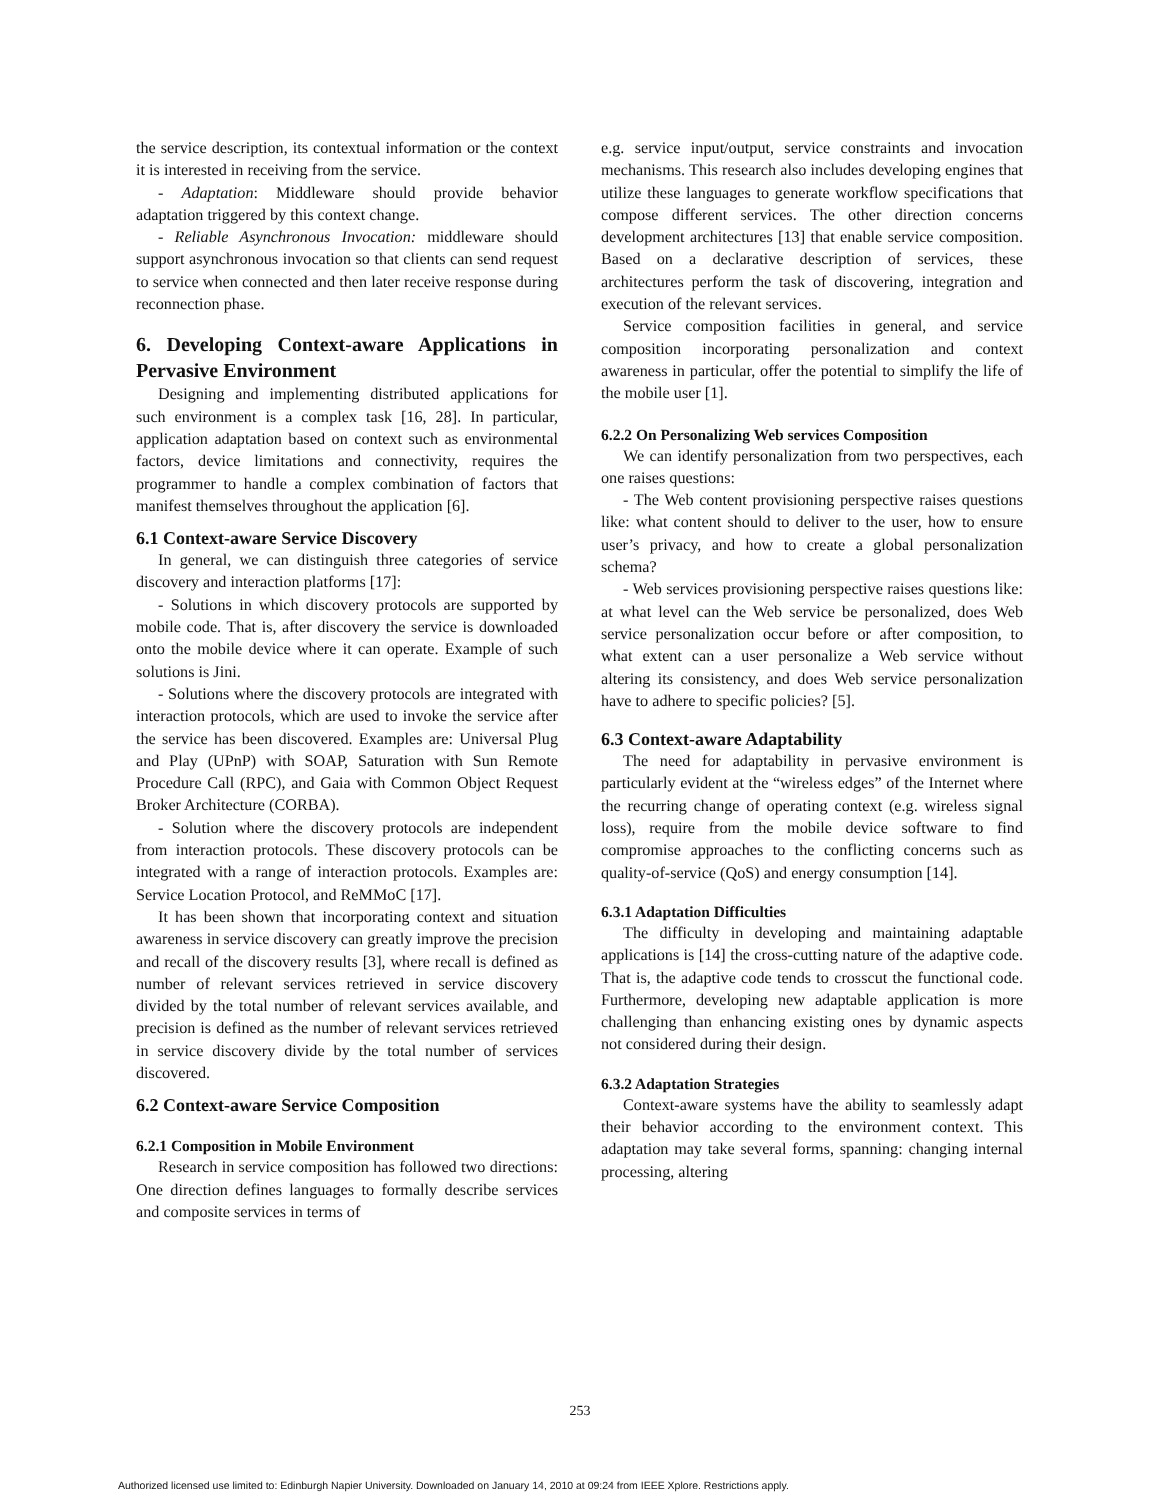the service description, its contextual information or the context it is interested in receiving from the service.
- Adaptation: Middleware should provide behavior adaptation triggered by this context change.
- Reliable Asynchronous Invocation: middleware should support asynchronous invocation so that clients can send request to service when connected and then later receive response during reconnection phase.
6. Developing Context-aware Applications in Pervasive Environment
Designing and implementing distributed applications for such environment is a complex task [16, 28]. In particular, application adaptation based on context such as environmental factors, device limitations and connectivity, requires the programmer to handle a complex combination of factors that manifest themselves throughout the application [6].
6.1 Context-aware Service Discovery
In general, we can distinguish three categories of service discovery and interaction platforms [17]:
- Solutions in which discovery protocols are supported by mobile code. That is, after discovery the service is downloaded onto the mobile device where it can operate. Example of such solutions is Jini.
- Solutions where the discovery protocols are integrated with interaction protocols, which are used to invoke the service after the service has been discovered. Examples are: Universal Plug and Play (UPnP) with SOAP, Saturation with Sun Remote Procedure Call (RPC), and Gaia with Common Object Request Broker Architecture (CORBA).
- Solution where the discovery protocols are independent from interaction protocols. These discovery protocols can be integrated with a range of interaction protocols. Examples are: Service Location Protocol, and ReMMoC [17].
It has been shown that incorporating context and situation awareness in service discovery can greatly improve the precision and recall of the discovery results [3], where recall is defined as number of relevant services retrieved in service discovery divided by the total number of relevant services available, and precision is defined as the number of relevant services retrieved in service discovery divide by the total number of services discovered.
6.2 Context-aware Service Composition
6.2.1 Composition in Mobile Environment
Research in service composition has followed two directions: One direction defines languages to formally describe services and composite services in terms of
e.g. service input/output, service constraints and invocation mechanisms. This research also includes developing engines that utilize these languages to generate workflow specifications that compose different services. The other direction concerns development architectures [13] that enable service composition. Based on a declarative description of services, these architectures perform the task of discovering, integration and execution of the relevant services.
Service composition facilities in general, and service composition incorporating personalization and context awareness in particular, offer the potential to simplify the life of the mobile user [1].
6.2.2 On Personalizing Web services Composition
We can identify personalization from two perspectives, each one raises questions:
- The Web content provisioning perspective raises questions like: what content should to deliver to the user, how to ensure user’s privacy, and how to create a global personalization schema?
- Web services provisioning perspective raises questions like: at what level can the Web service be personalized, does Web service personalization occur before or after composition, to what extent can a user personalize a Web service without altering its consistency, and does Web service personalization have to adhere to specific policies? [5].
6.3 Context-aware Adaptability
The need for adaptability in pervasive environment is particularly evident at the “wireless edges” of the Internet where the recurring change of operating context (e.g. wireless signal loss), require from the mobile device software to find compromise approaches to the conflicting concerns such as quality-of-service (QoS) and energy consumption [14].
6.3.1 Adaptation Difficulties
The difficulty in developing and maintaining adaptable applications is [14] the cross-cutting nature of the adaptive code. That is, the adaptive code tends to crosscut the functional code. Furthermore, developing new adaptable application is more challenging than enhancing existing ones by dynamic aspects not considered during their design.
6.3.2 Adaptation Strategies
Context-aware systems have the ability to seamlessly adapt their behavior according to the environment context. This adaptation may take several forms, spanning: changing internal processing, altering
253
Authorized licensed use limited to: Edinburgh Napier University. Downloaded on January 14, 2010 at 09:24 from IEEE Xplore. Restrictions apply.